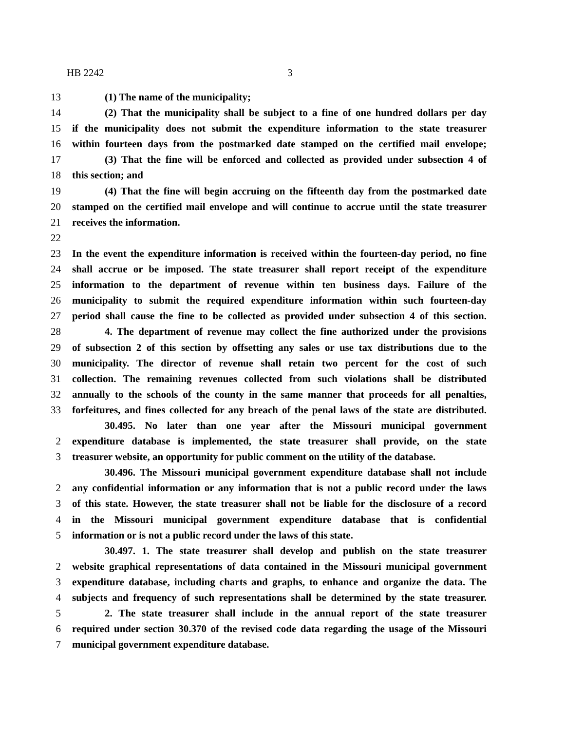HB 2242 3
13 (1) The name of the municipality;
14 (2) That the municipality shall be subject to a fine of one hundred dollars per day
15 if the municipality does not submit the expenditure information to the state treasurer
16 within fourteen days from the postmarked date stamped on the certified mail envelope;
17 (3) That the fine will be enforced and collected as provided under subsection 4 of
18 this section; and
19 (4) That the fine will begin accruing on the fifteenth day from the postmarked date
20 stamped on the certified mail envelope and will continue to accrue until the state treasurer
21 receives the information.
22
23 In the event the expenditure information is received within the fourteen-day period, no fine
24 shall accrue or be imposed. The state treasurer shall report receipt of the expenditure
25 information to the department of revenue within ten business days. Failure of the
26 municipality to submit the required expenditure information within such fourteen-day
27 period shall cause the fine to be collected as provided under subsection 4 of this section.
28 4. The department of revenue may collect the fine authorized under the provisions
29 of subsection 2 of this section by offsetting any sales or use tax distributions due to the
30 municipality. The director of revenue shall retain two percent for the cost of such
31 collection. The remaining revenues collected from such violations shall be distributed
32 annually to the schools of the county in the same manner that proceeds for all penalties,
33 forfeitures, and fines collected for any breach of the penal laws of the state are distributed.
30.495. No later than one year after the Missouri municipal government
2 expenditure database is implemented, the state treasurer shall provide, on the state
3 treasurer website, an opportunity for public comment on the utility of the database.
30.496. The Missouri municipal government expenditure database shall not include
2 any confidential information or any information that is not a public record under the laws
3 of this state. However, the state treasurer shall not be liable for the disclosure of a record
4 in the Missouri municipal government expenditure database that is confidential
5 information or is not a public record under the laws of this state.
30.497. 1. The state treasurer shall develop and publish on the state treasurer
2 website graphical representations of data contained in the Missouri municipal government
3 expenditure database, including charts and graphs, to enhance and organize the data. The
4 subjects and frequency of such representations shall be determined by the state treasurer.
5 2. The state treasurer shall include in the annual report of the state treasurer
6 required under section 30.370 of the revised code data regarding the usage of the Missouri
7 municipal government expenditure database.